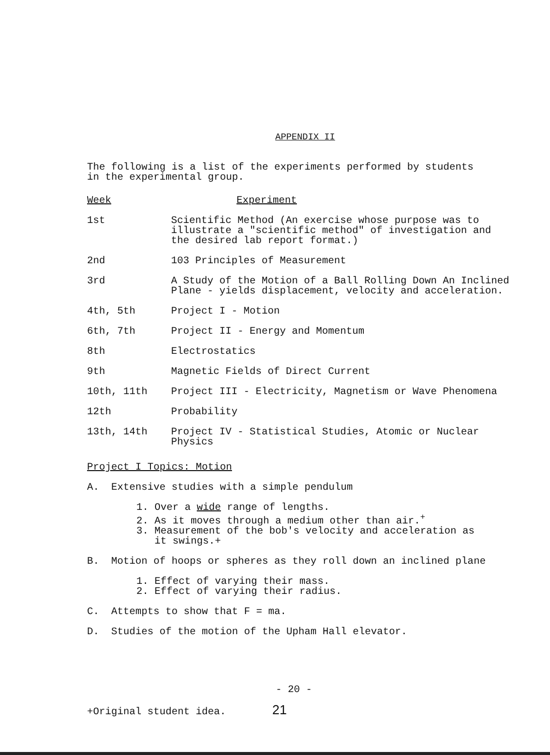APPENDIX II
The following is a list of the experiments performed by students
in the experimental group.
| Week | Experiment |
| 1st | Scientific Method (An exercise whose purpose was to illustrate a "scientific method" of investigation and the desired lab report format.) |
| 2nd | 103 Principles of Measurement |
| 3rd | A Study of the Motion of a Ball Rolling Down An Inclined Plane - yields displacement, velocity and acceleration. |
| 4th, 5th | Project I - Motion |
| 6th, 7th | Project II - Energy and Momentum |
| 8th | Electrostatics |
| 9th | Magnetic Fields of Direct Current |
| 10th, 11th | Project III - Electricity, Magnetism or Wave Phenomena |
| 12th | Probability |
| 13th, 14th | Project IV - Statistical Studies, Atomic or Nuclear Physics |
Project I Topics: Motion
A. Extensive studies with a simple pendulum
1. Over a wide range of lengths.
2. As it moves through a medium other than air.<sup>+</sup>
3. Measurement of the bob's velocity and acceleration as
it swings.+
B. Motion of hoops or spheres as they roll down an inclined plane
1. Effect of varying their mass.
2. Effect of varying their radius.
C. Attempts to show that F = ma.
D. Studies of the motion of the Upham Hall elevator.
- 20 -
+Original student idea. 21